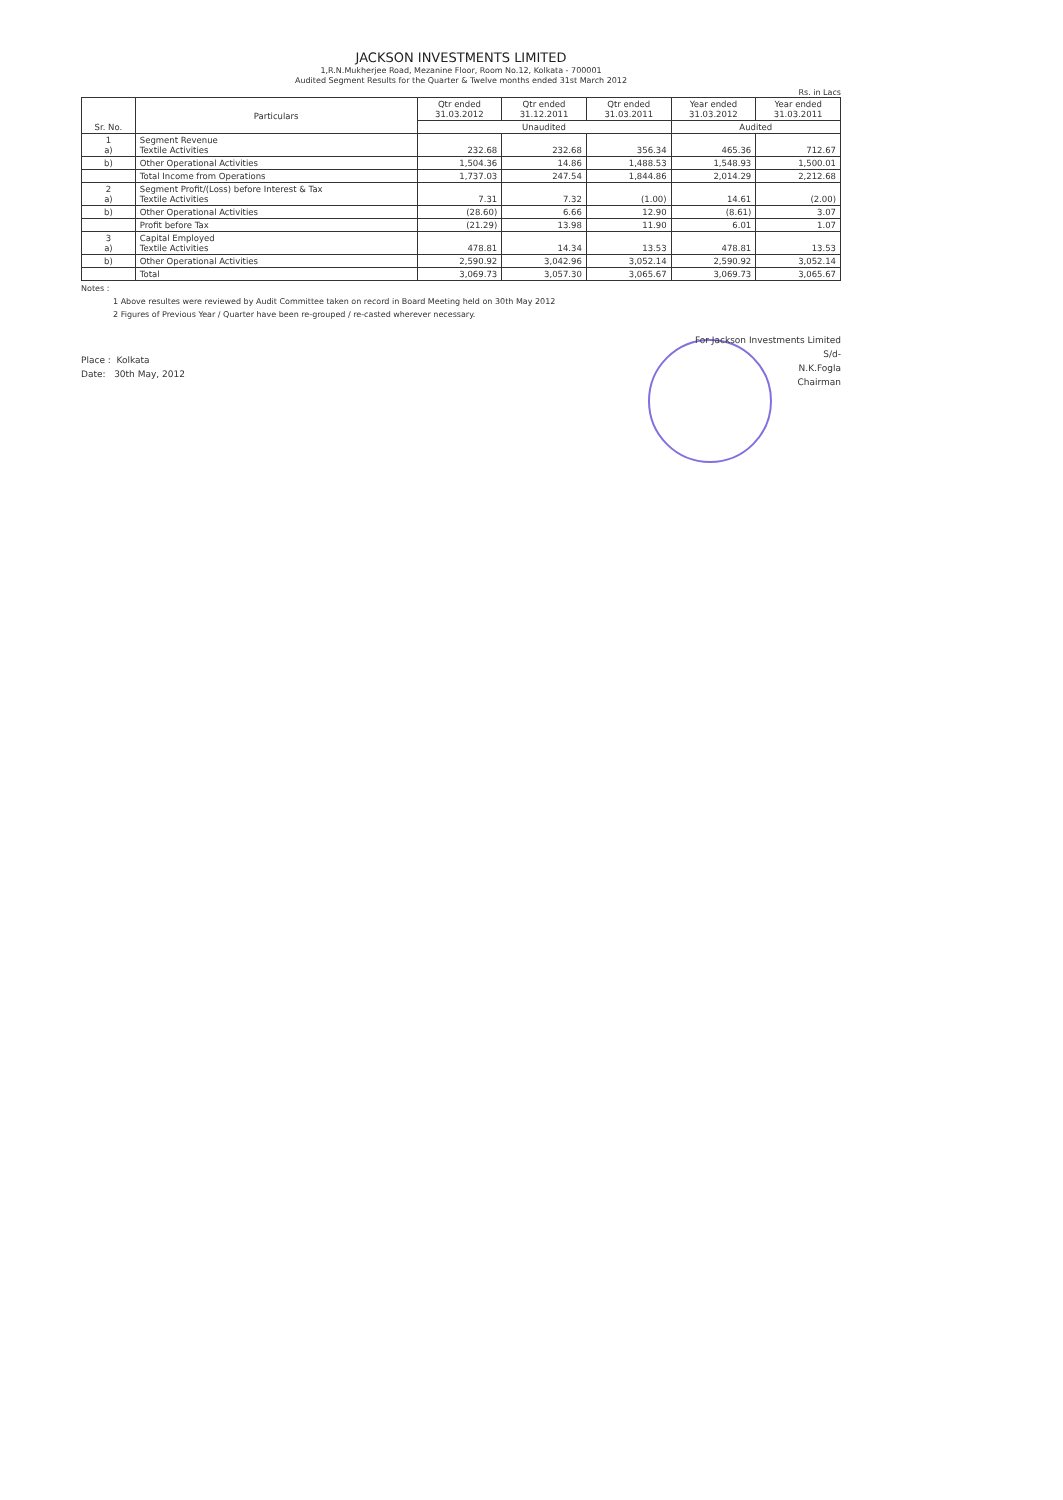JACKSON INVESTMENTS LIMITED
1,R.N.Mukherjee Road, Mezanine Floor, Room No.12, Kolkata - 700001
Audited Segment Results for the Quarter & Twelve months ended 31st March 2012
Rs. in Lacs
| Sr. No. | Particulars | Qtr ended 31.03.2012 | Qtr ended 31.12.2011 | Qtr ended 31.03.2011 | Year ended 31.03.2012 | Year ended 31.03.2011 |
| --- | --- | --- | --- | --- | --- | --- |
| | | Unaudited | | | Audited | |
| 1 a) | Segment Revenue Textile Activities | 232.68 | 232.68 | 356.34 | 465.36 | 712.67 |
| b) | Other Operational Activities | 1,504.36 | 14.86 | 1,488.53 | 1,548.93 | 1,500.01 |
| | Total Income from Operations | 1,737.03 | 247.54 | 1,844.86 | 2,014.29 | 2,212.68 |
| 2 a) | Segment Profit/(Loss) before Interest & Tax Textile Activities | 7.31 | 7.32 | (1.00) | 14.61 | (2.00) |
| b) | Other Operational Activities | (28.60) | 6.66 | 12.90 | (8.61) | 3.07 |
| | Profit before Tax | (21.29) | 13.98 | 11.90 | 6.01 | 1.07 |
| 3 a) | Capital Employed Textile Activities | 478.81 | 14.34 | 13.53 | 478.81 | 13.53 |
| b) | Other Operational Activities | 2,590.92 | 3,042.96 | 3,052.14 | 2,590.92 | 3,052.14 |
| | Total | 3,069.73 | 3,057.30 | 3,065.67 | 3,069.73 | 3,065.67 |
Notes :
1 Above resultes were reviewed by Audit Committee taken on record in Board Meeting held on 30th May 2012
2 Figures of Previous Year / Quarter have been re-grouped / re-casted wherever necessary.
Place : Kolkata
Date: 30th May, 2012
For Jackson Investments Limited
S/d-
N.K.Fogla
Chairman